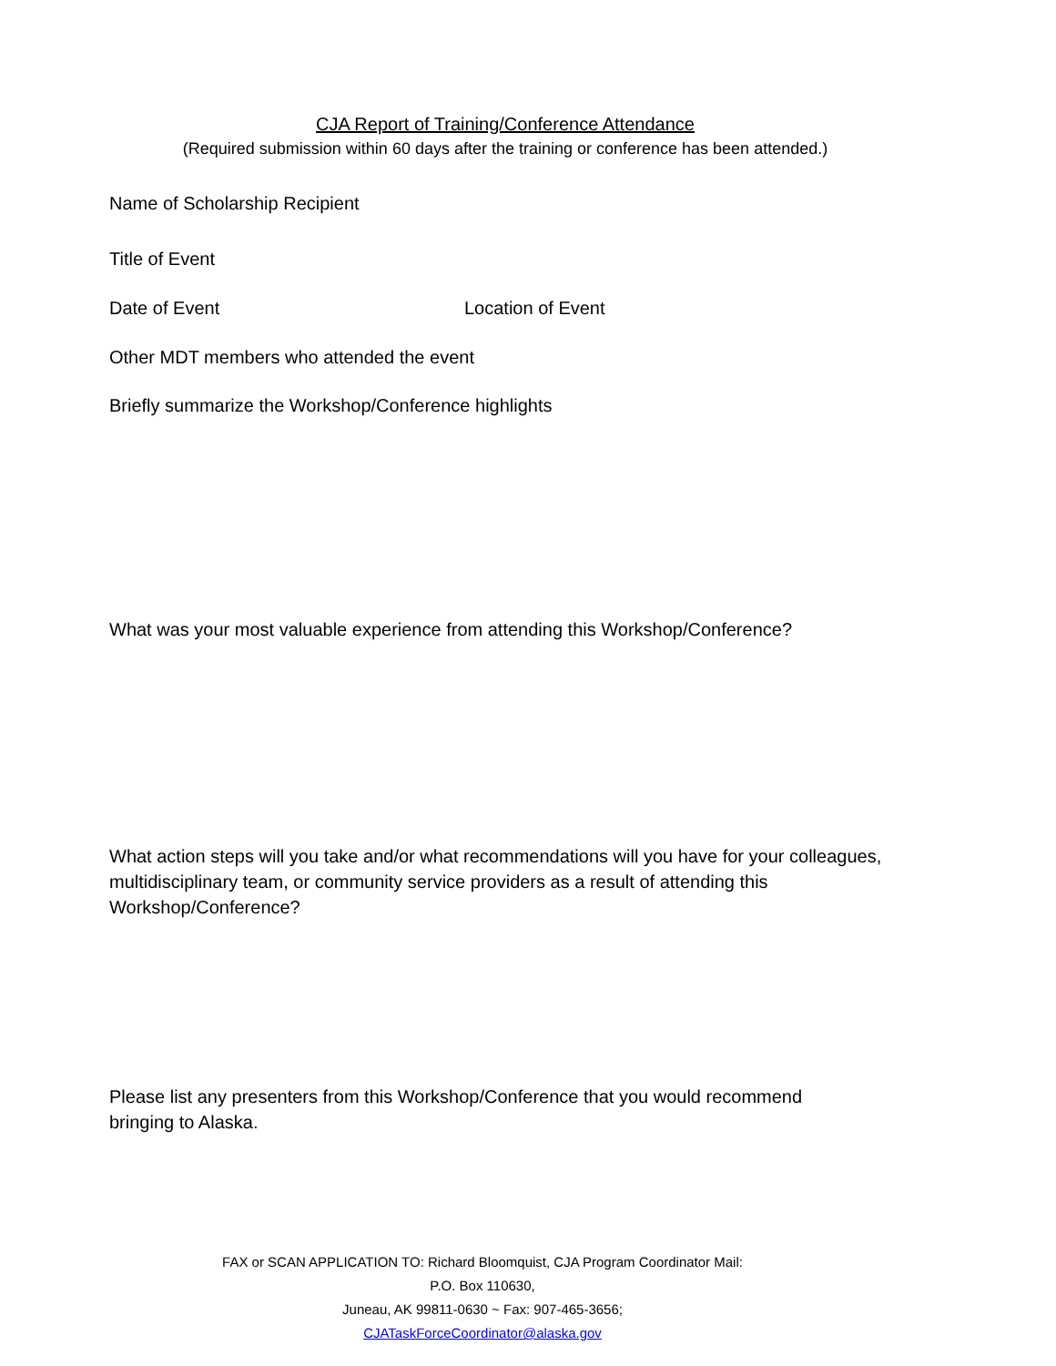CJA Report of Training/Conference Attendance
(Required submission within 60 days after the training or conference has been attended.)
Name of Scholarship Recipient
Title of Event
Date of Event Location of Event
Other MDT members who attended the event
Briefly summarize the Workshop/Conference highlights
What was your most valuable experience from attending this Workshop/Conference?
What action steps will you take and/or what recommendations will you have for your colleagues, multidisciplinary team, or community service providers as a result of attending this Workshop/Conference?
Please list any presenters from this Workshop/Conference that you would recommend bringing to Alaska.
FAX or SCAN APPLICATION TO: Richard Bloomquist, CJA Program Coordinator Mail:
P.O. Box 110630,
Juneau, AK 99811-0630 ~ Fax: 907-465-3656;
CJATaskForceCoordinator@alaska.gov